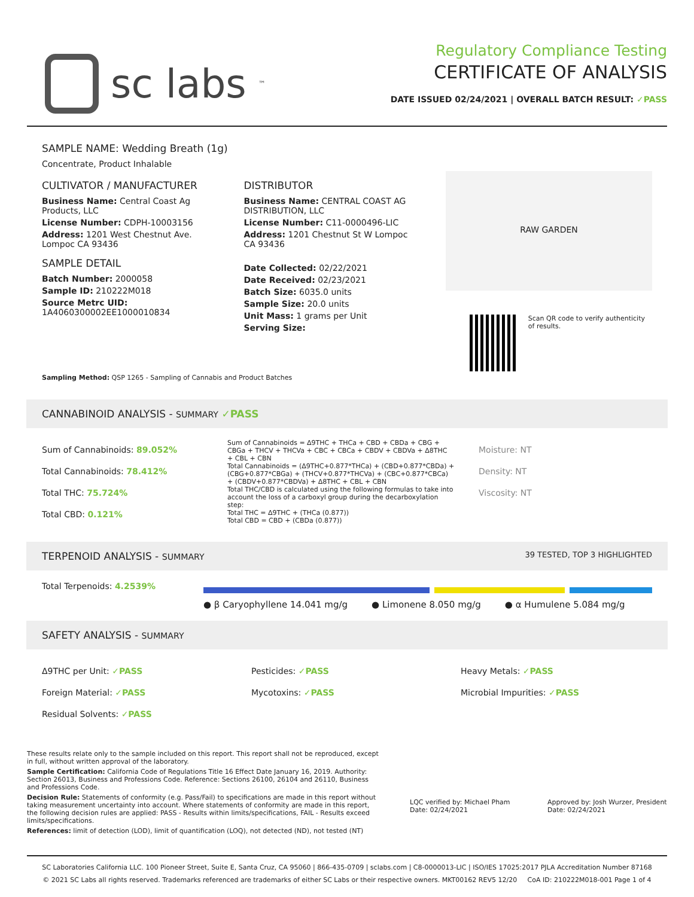sc labs<sup>™</sup>
Regulatory Compliance Testing
CERTIFICATE OF ANALYSIS
DATE ISSUED 02/24/2021 | OVERALL BATCH RESULT: ✓PASS
SAMPLE NAME: Wedding Breath (1g)
Concentrate, Product Inhalable
CULTIVATOR / MANUFACTURER
Business Name: Central Coast Ag Products, LLC
License Number: CDPH-10003156
Address: 1201 West Chestnut Ave. Lompoc CA 93436
SAMPLE DETAIL
Batch Number: 2000058
Sample ID: 210222M018
Source Metrc UID: 1A4060300002EE1000010834
DISTRIBUTOR
Business Name: CENTRAL COAST AG DISTRIBUTION, LLC
License Number: C11-0000496-LIC
Address: 1201 Chestnut St W Lompoc CA 93436
Date Collected: 02/22/2021
Date Received: 02/23/2021
Batch Size: 6035.0 units
Sample Size: 20.0 units
Unit Mass: 1 grams per Unit
Serving Size:
RAW GARDEN
Scan QR code to verify authenticity of results.
Sampling Method: QSP 1265 - Sampling of Cannabis and Product Batches
CANNABINOID ANALYSIS - SUMMARY ✓PASS
Sum of Cannabinoids: 89.052%
Total Cannabinoids: 78.412%
Total THC: 75.724%
Total CBD: 0.121%
Sum of Cannabinoids = Δ9THC + THCa + CBD + CBDa + CBG + CBGa + THCV + THCVa + CBC + CBCa + CBDV + CBDVa + Δ8THC + CBL + CBN
Total Cannabinoids = (Δ9THC+0.877*THCa) + (CBD+0.877*CBDa) + (CBG+0.877*CBGa) + (THCV+0.877*THCVa) + (CBC+0.877*CBCa) + (CBDV+0.877*CBDVa) + Δ8THC + CBL + CBN
Total THC/CBD is calculated using the following formulas to take into account the loss of a carboxyl group during the decarboxylation step:
Total THC = Δ9THC + (THCa (0.877))
Total CBD = CBD + (CBDa (0.877))
Moisture: NT
Density: NT
Viscosity: NT
TERPENOID ANALYSIS - SUMMARY 39 TESTED, TOP 3 HIGHLIGHTED
Total Terpenoids: 4.2539% ● β Caryophyllene 14.041 mg/g ● Limonene 8.050 mg/g ● α Humulene 5.084 mg/g
SAFETY ANALYSIS - SUMMARY
Δ9THC per Unit: ✓PASS
Foreign Material: ✓PASS
Residual Solvents: ✓PASS
Pesticides: ✓PASS
Mycotoxins: ✓PASS
Heavy Metals: ✓PASS
Microbial Impurities: ✓PASS
These results relate only to the sample included on this report. This report shall not be reproduced, except in full, without written approval of the laboratory.
Sample Certification: California Code of Regulations Title 16 Effect Date January 16, 2019. Authority: Section 26013, Business and Professions Code. Reference: Sections 26100, 26104 and 26110, Business and Professions Code.
Decision Rule: Statements of conformity (e.g. Pass/Fail) to specifications are made in this report without taking measurement uncertainty into account. Where statements of conformity are made in this report, the following decision rules are applied: PASS - Results within limits/specifications, FAIL - Results exceed limits/specifications.
References: limit of detection (LOD), limit of quantification (LOQ), not detected (ND), not tested (NT)
LQC verified by: Michael Pham
Date: 02/24/2021
Approved by: Josh Wurzer, President
Date: 02/24/2021
SC Laboratories California LLC. 100 Pioneer Street, Suite E, Santa Cruz, CA 95060 | 866-435-0709 | sclabs.com | C8-0000013-LIC | ISO/IES 17025:2017 PJLA Accreditation Number 87168
© 2021 SC Labs all rights reserved. Trademarks referenced are trademarks of either SC Labs or their respective owners. MKT00162 REV5 12/20 CoA ID: 210222M018-001 Page 1 of 4